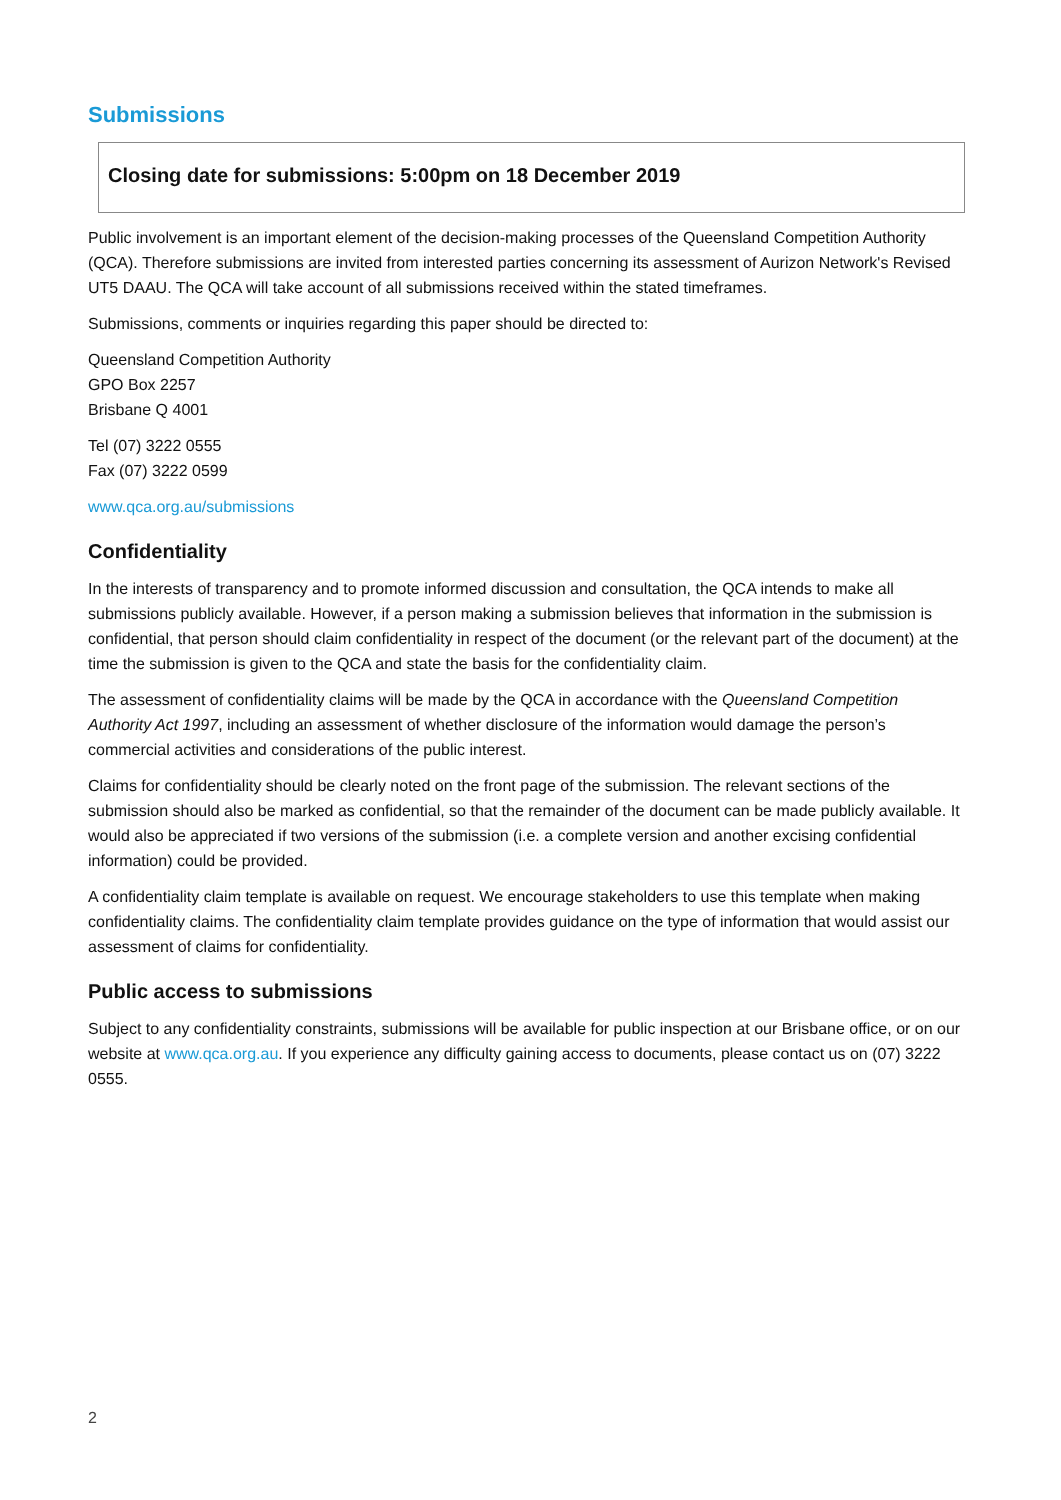Submissions
Closing date for submissions: 5:00pm on 18 December 2019
Public involvement is an important element of the decision-making processes of the Queensland Competition Authority (QCA). Therefore submissions are invited from interested parties concerning its assessment of Aurizon Network's Revised UT5 DAAU. The QCA will take account of all submissions received within the stated timeframes.
Submissions, comments or inquiries regarding this paper should be directed to:
Queensland Competition Authority
GPO Box 2257
Brisbane Q 4001
Tel (07) 3222 0555
Fax (07) 3222 0599
www.qca.org.au/submissions
Confidentiality
In the interests of transparency and to promote informed discussion and consultation, the QCA intends to make all submissions publicly available. However, if a person making a submission believes that information in the submission is confidential, that person should claim confidentiality in respect of the document (or the relevant part of the document) at the time the submission is given to the QCA and state the basis for the confidentiality claim.
The assessment of confidentiality claims will be made by the QCA in accordance with the Queensland Competition Authority Act 1997, including an assessment of whether disclosure of the information would damage the person’s commercial activities and considerations of the public interest.
Claims for confidentiality should be clearly noted on the front page of the submission. The relevant sections of the submission should also be marked as confidential, so that the remainder of the document can be made publicly available. It would also be appreciated if two versions of the submission (i.e. a complete version and another excising confidential information) could be provided.
A confidentiality claim template is available on request. We encourage stakeholders to use this template when making confidentiality claims. The confidentiality claim template provides guidance on the type of information that would assist our assessment of claims for confidentiality.
Public access to submissions
Subject to any confidentiality constraints, submissions will be available for public inspection at our Brisbane office, or on our website at www.qca.org.au. If you experience any difficulty gaining access to documents, please contact us on (07) 3222 0555.
2